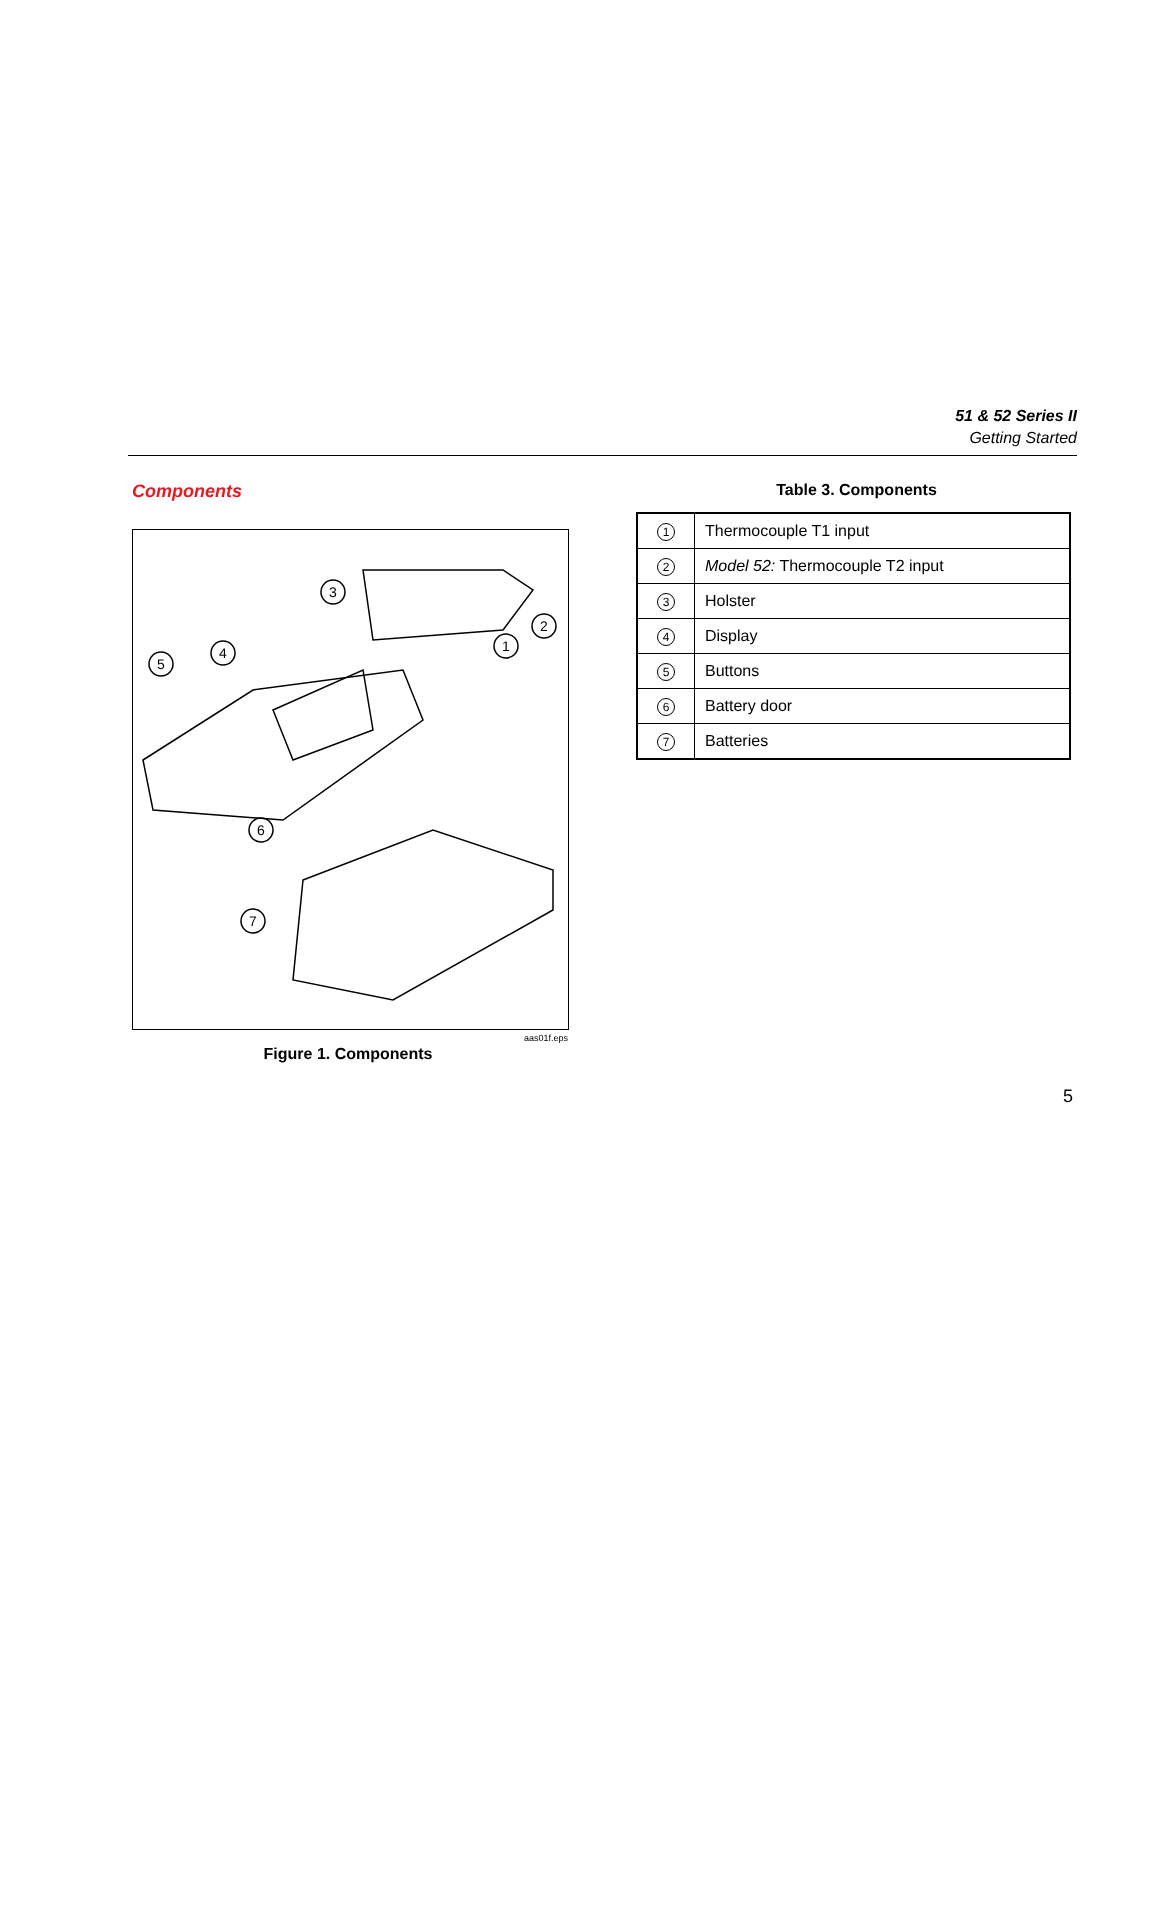51 & 52 Series II
Getting Started
Components
3
4
5
1
2
6
7
aas01f.eps
Figure 1. Components
Table 3. Components
| 1 | Thermocouple T1 input |
| 2 | Model 52: Thermocouple T2 input |
| 3 | Holster |
| 4 | Display |
| 5 | Buttons |
| 6 | Battery door |
| 7 | Batteries |
5